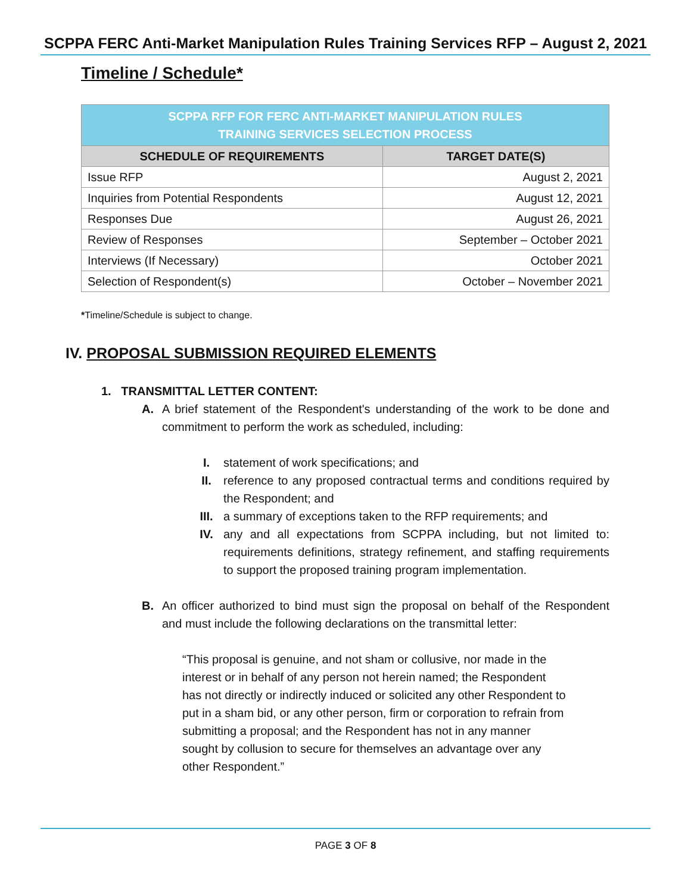SCPPA FERC Anti-Market Manipulation Rules Training Services RFP – August 2, 2021
Timeline / Schedule*
| SCPPA RFP FOR FERC ANTI-MARKET MANIPULATION RULES TRAINING SERVICES SELECTION PROCESS | |
| SCHEDULE OF REQUIREMENTS | TARGET DATE(S) |
| Issue RFP | August 2, 2021 |
| Inquiries from Potential Respondents | August 12, 2021 |
| Responses Due | August 26, 2021 |
| Review of Responses | September – October 2021 |
| Interviews (If Necessary) | October 2021 |
| Selection of Respondent(s) | October – November 2021 |
*Timeline/Schedule is subject to change.
IV. PROPOSAL SUBMISSION REQUIRED ELEMENTS
1. TRANSMITTAL LETTER CONTENT:
A. A brief statement of the Respondent's understanding of the work to be done and commitment to perform the work as scheduled, including:
I. statement of work specifications; and
II. reference to any proposed contractual terms and conditions required by the Respondent; and
III. a summary of exceptions taken to the RFP requirements; and
IV. any and all expectations from SCPPA including, but not limited to: requirements definitions, strategy refinement, and staffing requirements to support the proposed training program implementation.
B. An officer authorized to bind must sign the proposal on behalf of the Respondent and must include the following declarations on the transmittal letter:
“This proposal is genuine, and not sham or collusive, nor made in the interest or in behalf of any person not herein named; the Respondent has not directly or indirectly induced or solicited any other Respondent to put in a sham bid, or any other person, firm or corporation to refrain from submitting a proposal; and the Respondent has not in any manner sought by collusion to secure for themselves an advantage over any other Respondent.”
PAGE 3 OF 8